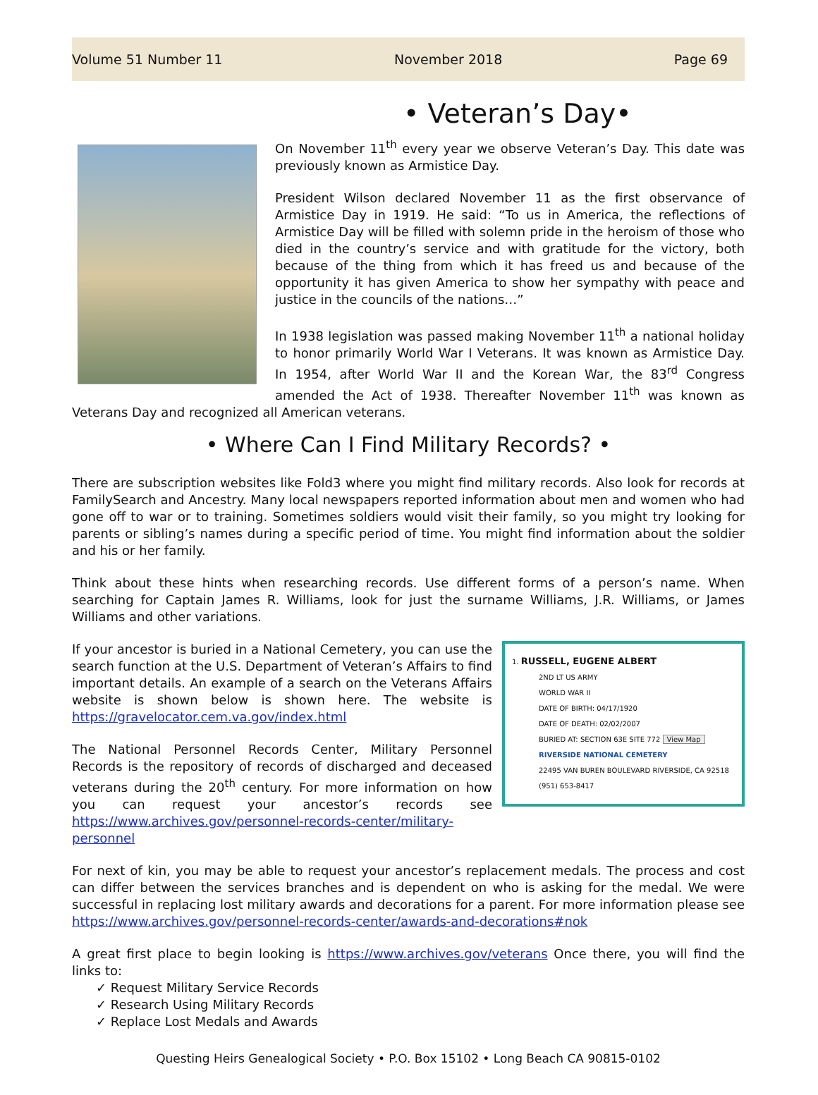Volume 51 Number 11 November 2018 Page 69
• Veteran’s Day•
On November 11<sup>th</sup> every year we observe Veteran’s Day. This date was previously known as Armistice Day.
President Wilson declared November 11 as the first observance of Armistice Day in 1919. He said: “To us in America, the reflections of Armistice Day will be filled with solemn pride in the heroism of those who died in the country’s service and with gratitude for the victory, both because of the thing from which it has freed us and because of the opportunity it has given America to show her sympathy with peace and justice in the councils of the nations…”
In 1938 legislation was passed making November 11<sup>th</sup> a national holiday to honor primarily World War I Veterans. It was known as Armistice Day. In 1954, after World War II and the Korean War, the 83<sup>rd</sup> Congress amended the Act of 1938. Thereafter November 11<sup>th</sup> was known as Veterans Day and recognized all American veterans.
• Where Can I Find Military Records? •
There are subscription websites like Fold3 where you might find military records. Also look for records at FamilySearch and Ancestry. Many local newspapers reported information about men and women who had gone off to war or to training. Sometimes soldiers would visit their family, so you might try looking for parents or sibling’s names during a specific period of time. You might find information about the soldier and his or her family.
Think about these hints when researching records. Use different forms of a person’s name. When searching for Captain James R. Williams, look for just the surname Williams, J.R. Williams, or James Williams and other variations.
1. RUSSELL, EUGENE ALBERT
2ND LT US ARMY
WORLD WAR II
DATE OF BIRTH: 04/17/1920
DATE OF DEATH: 02/02/2007
BURIED AT: SECTION 63E SITE 772 View Map
RIVERSIDE NATIONAL CEMETERY
22495 VAN BUREN BOULEVARD RIVERSIDE, CA 92518
(951) 653-8417
If your ancestor is buried in a National Cemetery, you can use the search function at the U.S. Department of Veteran’s Affairs to find important details. An example of a search on the Veterans Affairs website is shown below is shown here. The website is https://gravelocator.cem.va.gov/index.html
The National Personnel Records Center, Military Personnel Records is the repository of records of discharged and deceased veterans during the 20<sup>th</sup> century. For more information on how you can request your ancestor’s records see https://www.archives.gov/personnel-records-center/military-personnel
For next of kin, you may be able to request your ancestor’s replacement medals. The process and cost can differ between the services branches and is dependent on who is asking for the medal. We were successful in replacing lost military awards and decorations for a parent. For more information please see https://www.archives.gov/personnel-records-center/awards-and-decorations#nok
A great first place to begin looking is https://www.archives.gov/veterans Once there, you will find the links to:
✓ Request Military Service Records
✓ Research Using Military Records
✓ Replace Lost Medals and Awards
Questing Heirs Genealogical Society • P.O. Box 15102 • Long Beach CA 90815-0102